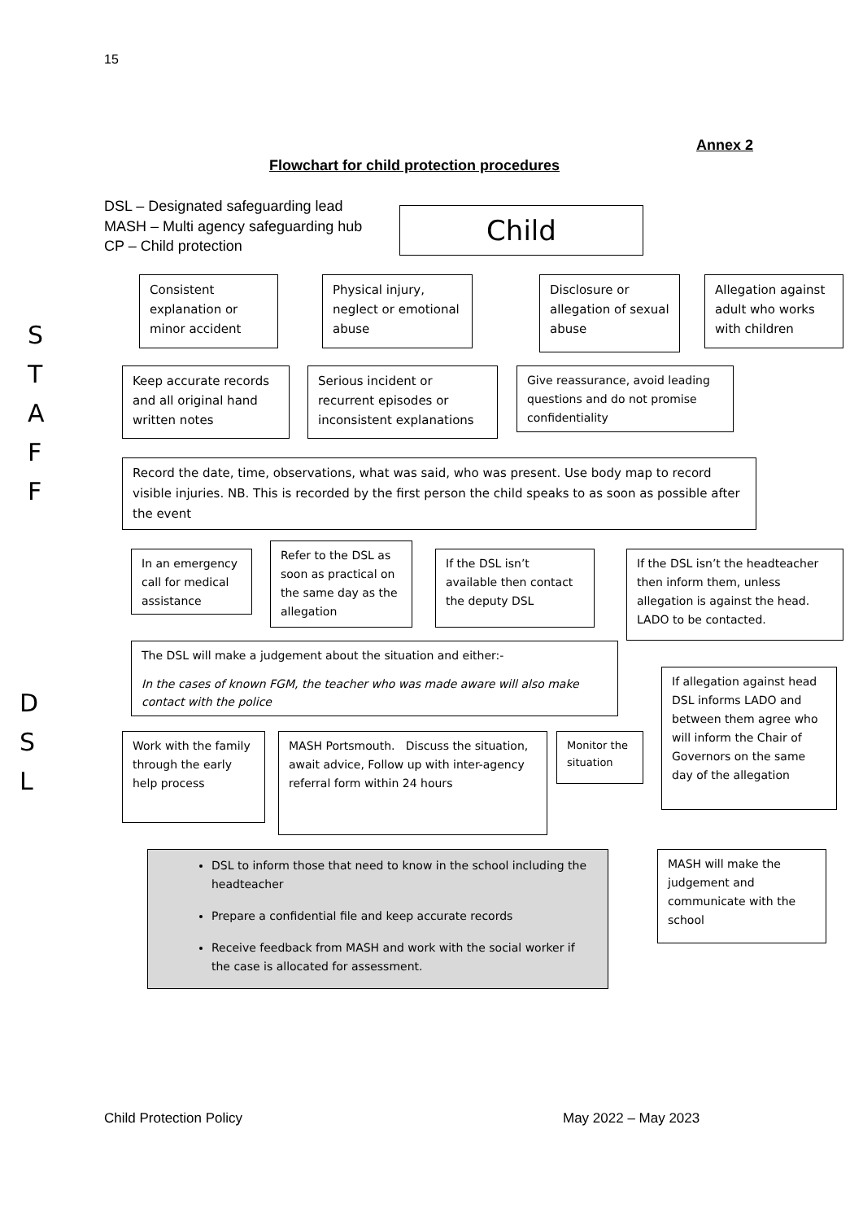15
Annex 2
Flowchart for child protection procedures
DSL – Designated safeguarding lead
MASH – Multi agency safeguarding hub
CP – Child protection
Child
S
T
A
F
F
Consistent explanation or minor accident
Physical injury, neglect or emotional abuse
Disclosure or allegation of sexual abuse
Allegation against adult who works with children
Keep accurate records and all original hand written notes
Serious incident or recurrent episodes or inconsistent explanations
Give reassurance, avoid leading questions and do not promise confidentiality
Record the date, time, observations, what was said, who was present. Use body map to record visible injuries. NB. This is recorded by the first person the child speaks to as soon as possible after the event
D
S
L
In an emergency call for medical assistance
Refer to the DSL as soon as practical on the same day as the allegation
If the DSL isn’t available then contact the deputy DSL
If the DSL isn’t the headteacher then inform them, unless allegation is against the head. LADO to be contacted.
The DSL will make a judgement about the situation and either:-
In the cases of known FGM, the teacher who was made aware will also make contact with the police
If allegation against head DSL informs LADO and between them agree who will inform the Chair of Governors on the same day of the allegation
Work with the family through the early help process
MASH Portsmouth. Discuss the situation, await advice, Follow up with inter-agency referral form within 24 hours
Monitor the situation
MASH will make the judgement and communicate with the school
DSL to inform those that need to know in the school including the headteacher
Prepare a confidential file and keep accurate records
Receive feedback from MASH and work with the social worker if the case is allocated for assessment.
Child Protection Policy May 2022 – May 2023